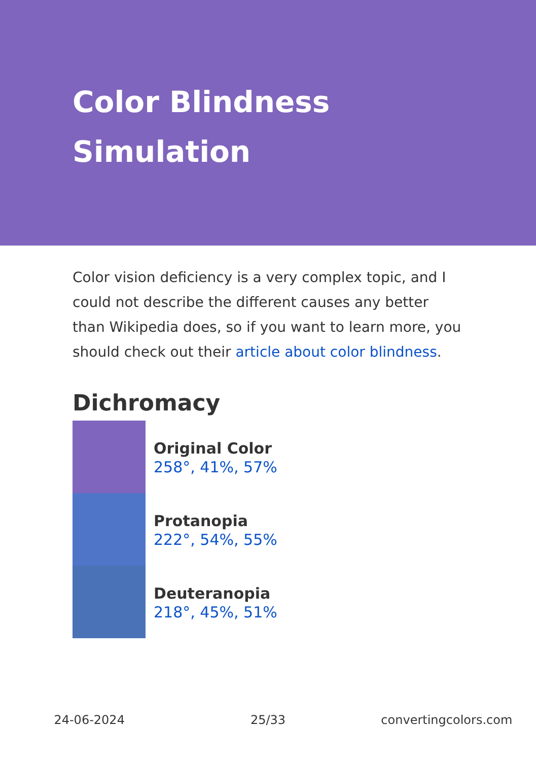Color Blindness
Simulation
Color vision deficiency is a very complex topic, and I could not describe the different causes any better than Wikipedia does, so if you want to learn more, you should check out their article about color blindness.
Dichromacy
Original Color
258°, 41%, 57%
Protanopia
222°, 54%, 55%
Deuteranopia
218°, 45%, 51%
24-06-2024 25/33 convertingcolors.com